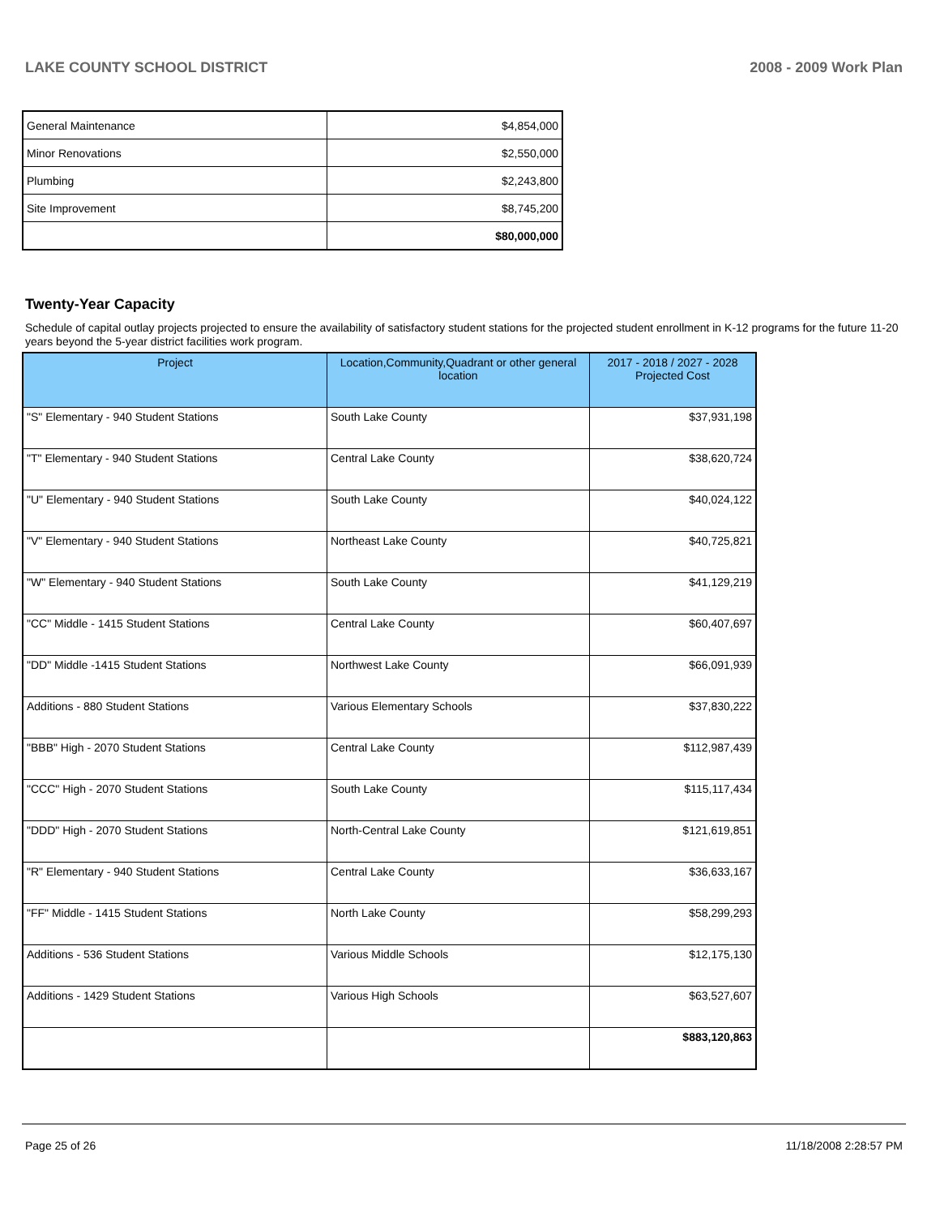LAKE COUNTY SCHOOL DISTRICT 2008 - 2009 Work Plan
| General Maintenance | $4,854,000 |
| Minor Renovations | $2,550,000 |
| Plumbing | $2,243,800 |
| Site Improvement | $8,745,200 |
| | $80,000,000 |
Twenty-Year Capacity
Schedule of capital outlay projects projected to ensure the availability of satisfactory student stations for the projected student enrollment in K-12 programs for the future 11-20 years beyond the 5-year district facilities work program.
| Project | Location,Community,Quadrant or other general location | 2017 - 2018 / 2027 - 2028 Projected Cost |
| --- | --- | --- |
| "S" Elementary - 940 Student Stations | South Lake County | $37,931,198 |
| "T" Elementary - 940 Student Stations | Central Lake County | $38,620,724 |
| "U" Elementary - 940 Student Stations | South Lake County | $40,024,122 |
| "V" Elementary - 940 Student Stations | Northeast Lake County | $40,725,821 |
| "W" Elementary - 940 Student Stations | South Lake County | $41,129,219 |
| "CC" Middle - 1415 Student Stations | Central Lake County | $60,407,697 |
| "DD" Middle -1415 Student Stations | Northwest Lake County | $66,091,939 |
| Additions - 880 Student Stations | Various Elementary Schools | $37,830,222 |
| "BBB" High - 2070 Student Stations | Central Lake County | $112,987,439 |
| "CCC" High - 2070 Student Stations | South Lake County | $115,117,434 |
| "DDD" High - 2070 Student Stations | North-Central Lake County | $121,619,851 |
| "R" Elementary - 940 Student Stations | Central Lake County | $36,633,167 |
| "FF" Middle - 1415 Student Stations | North Lake County | $58,299,293 |
| Additions - 536 Student Stations | Various Middle Schools | $12,175,130 |
| Additions - 1429 Student Stations | Various High Schools | $63,527,607 |
| | | $883,120,863 |
Page 25 of 26 11/18/2008 2:28:57 PM